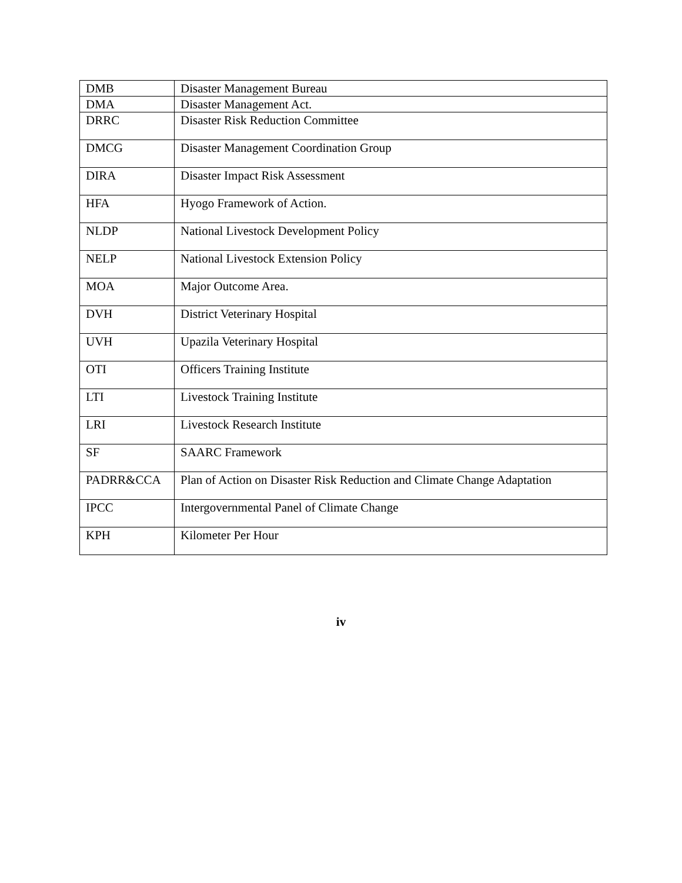| DMB | Disaster Management Bureau |
| DMA | Disaster Management Act. |
| DRRC | Disaster Risk Reduction Committee |
| DMCG | Disaster Management Coordination Group |
| DIRA | Disaster Impact Risk Assessment |
| HFA | Hyogo Framework of Action. |
| NLDP | National Livestock Development Policy |
| NELP | National Livestock Extension Policy |
| MOA | Major Outcome Area. |
| DVH | District Veterinary Hospital |
| UVH | Upazila Veterinary Hospital |
| OTI | Officers Training Institute |
| LTI | Livestock Training Institute |
| LRI | Livestock Research Institute |
| SF | SAARC Framework |
| PADRR&CCA | Plan of Action on Disaster Risk Reduction and Climate Change Adaptation |
| IPCC | Intergovernmental Panel of Climate Change |
| KPH | Kilometer Per Hour |
iv